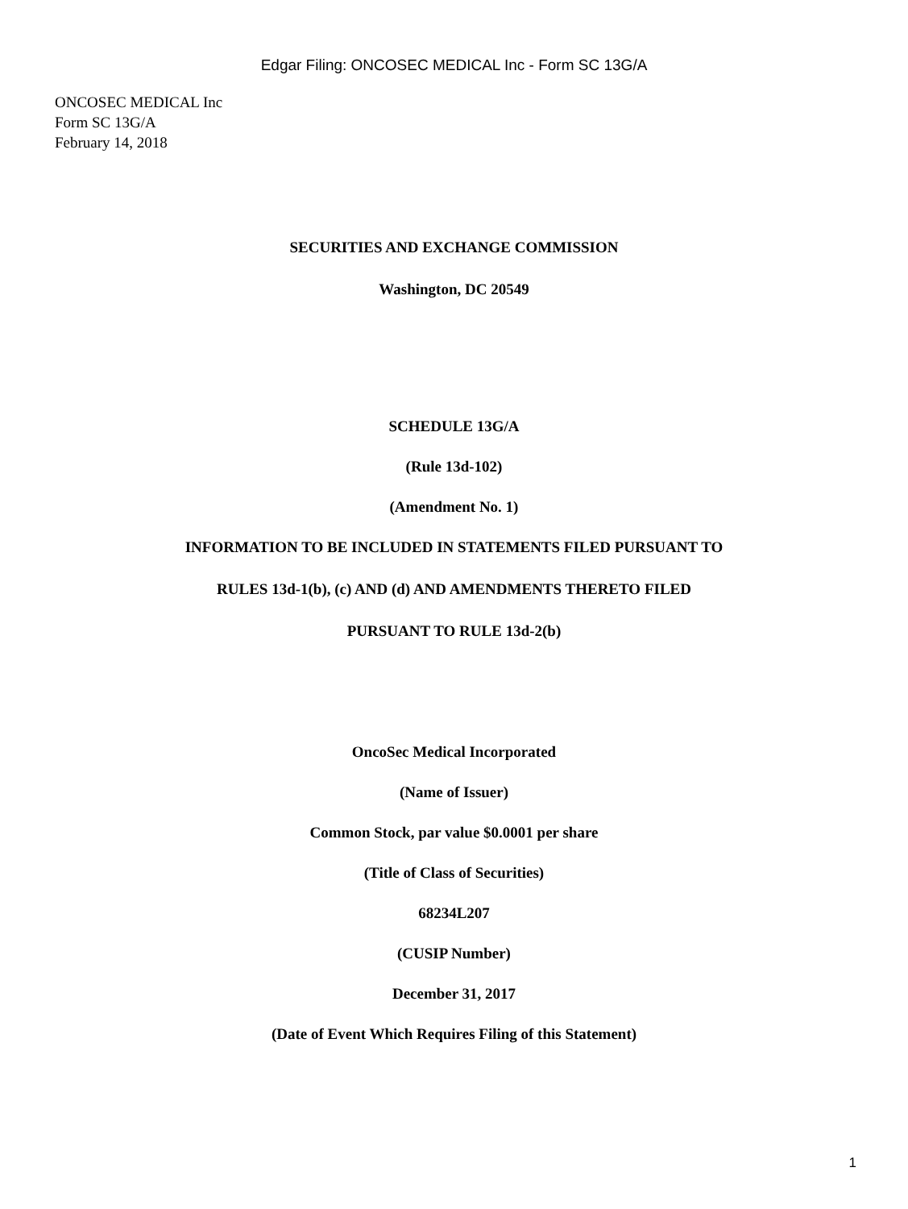Edgar Filing: ONCOSEC MEDICAL Inc - Form SC 13G/A
ONCOSEC MEDICAL Inc
Form SC 13G/A
February 14, 2018
SECURITIES AND EXCHANGE COMMISSION
Washington, DC 20549
SCHEDULE 13G/A
(Rule 13d-102)
(Amendment No. 1)
INFORMATION TO BE INCLUDED IN STATEMENTS FILED PURSUANT TO
RULES 13d-1(b), (c) AND (d) AND AMENDMENTS THERETO FILED
PURSUANT TO RULE 13d-2(b)
OncoSec Medical Incorporated
(Name of Issuer)
Common Stock, par value $0.0001 per share
(Title of Class of Securities)
68234L207
(CUSIP Number)
December 31, 2017
(Date of Event Which Requires Filing of this Statement)
1